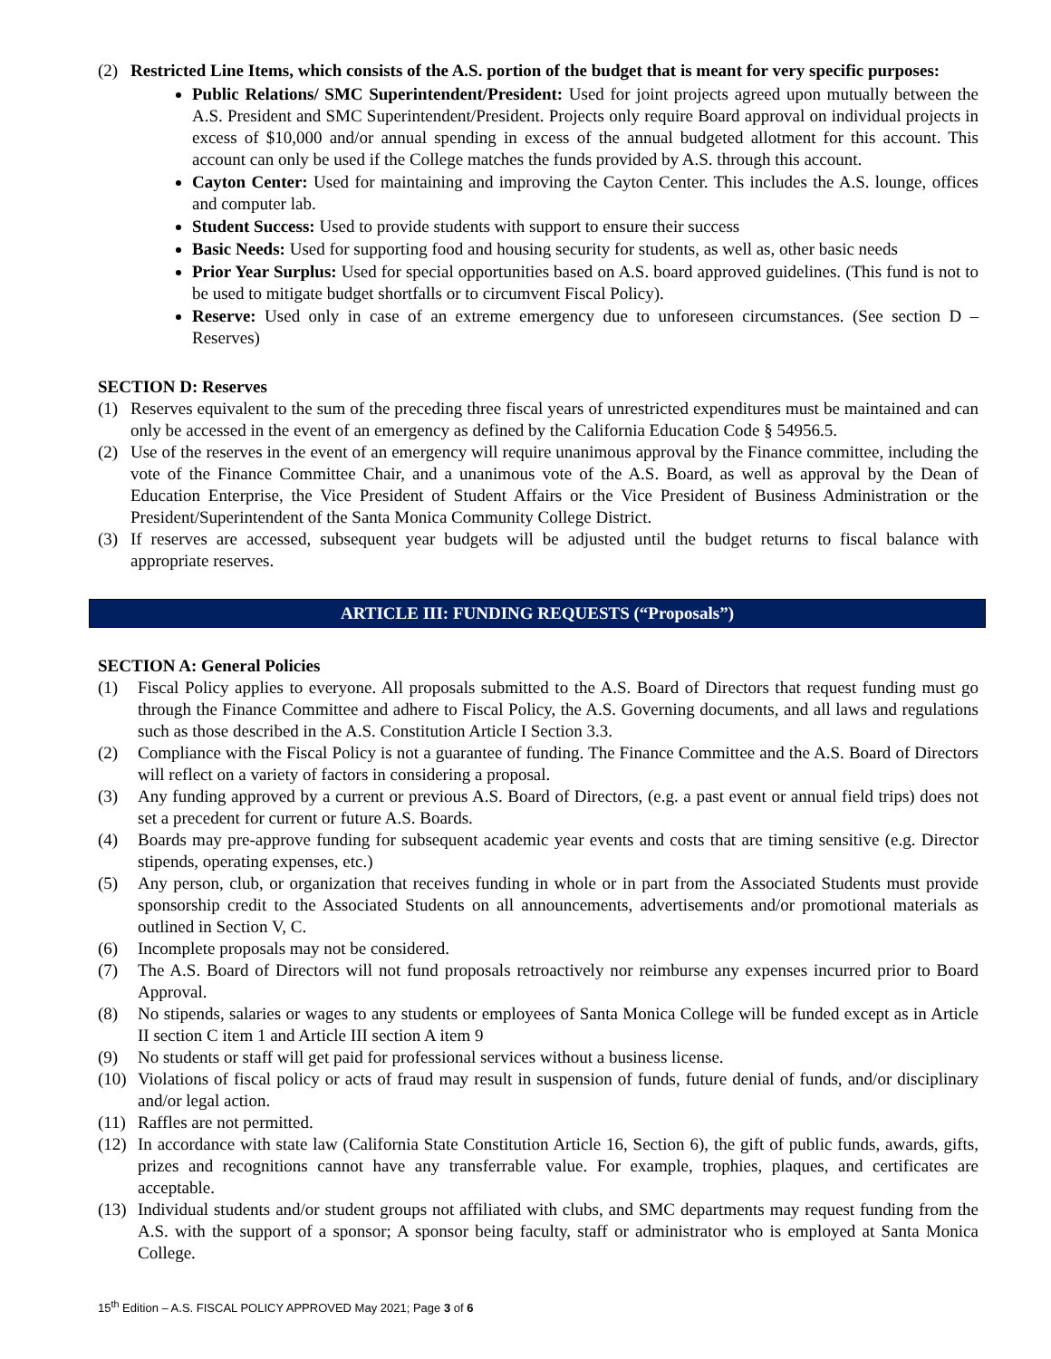(2) Restricted Line Items, which consists of the A.S. portion of the budget that is meant for very specific purposes:
Public Relations/ SMC Superintendent/President: Used for joint projects agreed upon mutually between the A.S. President and SMC Superintendent/President. Projects only require Board approval on individual projects in excess of $10,000 and/or annual spending in excess of the annual budgeted allotment for this account. This account can only be used if the College matches the funds provided by A.S. through this account.
Cayton Center: Used for maintaining and improving the Cayton Center. This includes the A.S. lounge, offices and computer lab.
Student Success: Used to provide students with support to ensure their success
Basic Needs: Used for supporting food and housing security for students, as well as, other basic needs
Prior Year Surplus: Used for special opportunities based on A.S. board approved guidelines. (This fund is not to be used to mitigate budget shortfalls or to circumvent Fiscal Policy).
Reserve: Used only in case of an extreme emergency due to unforeseen circumstances. (See section D – Reserves)
SECTION D: Reserves
(1) Reserves equivalent to the sum of the preceding three fiscal years of unrestricted expenditures must be maintained and can only be accessed in the event of an emergency as defined by the California Education Code § 54956.5.
(2) Use of the reserves in the event of an emergency will require unanimous approval by the Finance committee, including the vote of the Finance Committee Chair, and a unanimous vote of the A.S. Board, as well as approval by the Dean of Education Enterprise, the Vice President of Student Affairs or the Vice President of Business Administration or the President/Superintendent of the Santa Monica Community College District.
(3) If reserves are accessed, subsequent year budgets will be adjusted until the budget returns to fiscal balance with appropriate reserves.
ARTICLE III: FUNDING REQUESTS (“Proposals”)
SECTION A: General Policies
(1) Fiscal Policy applies to everyone. All proposals submitted to the A.S. Board of Directors that request funding must go through the Finance Committee and adhere to Fiscal Policy, the A.S. Governing documents, and all laws and regulations such as those described in the A.S. Constitution Article I Section 3.3.
(2) Compliance with the Fiscal Policy is not a guarantee of funding. The Finance Committee and the A.S. Board of Directors will reflect on a variety of factors in considering a proposal.
(3) Any funding approved by a current or previous A.S. Board of Directors, (e.g. a past event or annual field trips) does not set a precedent for current or future A.S. Boards.
(4) Boards may pre-approve funding for subsequent academic year events and costs that are timing sensitive (e.g. Director stipends, operating expenses, etc.)
(5) Any person, club, or organization that receives funding in whole or in part from the Associated Students must provide sponsorship credit to the Associated Students on all announcements, advertisements and/or promotional materials as outlined in Section V, C.
(6) Incomplete proposals may not be considered.
(7) The A.S. Board of Directors will not fund proposals retroactively nor reimburse any expenses incurred prior to Board Approval.
(8) No stipends, salaries or wages to any students or employees of Santa Monica College will be funded except as in Article II section C item 1 and Article III section A item 9
(9) No students or staff will get paid for professional services without a business license.
(10) Violations of fiscal policy or acts of fraud may result in suspension of funds, future denial of funds, and/or disciplinary and/or legal action.
(11) Raffles are not permitted.
(12) In accordance with state law (California State Constitution Article 16, Section 6), the gift of public funds, awards, gifts, prizes and recognitions cannot have any transferrable value. For example, trophies, plaques, and certificates are acceptable.
(13) Individual students and/or student groups not affiliated with clubs, and SMC departments may request funding from the A.S. with the support of a sponsor; A sponsor being faculty, staff or administrator who is employed at Santa Monica College.
15<sup>th</sup> Edition – A.S. FISCAL POLICY APPROVED May 2021; Page 3 of 6